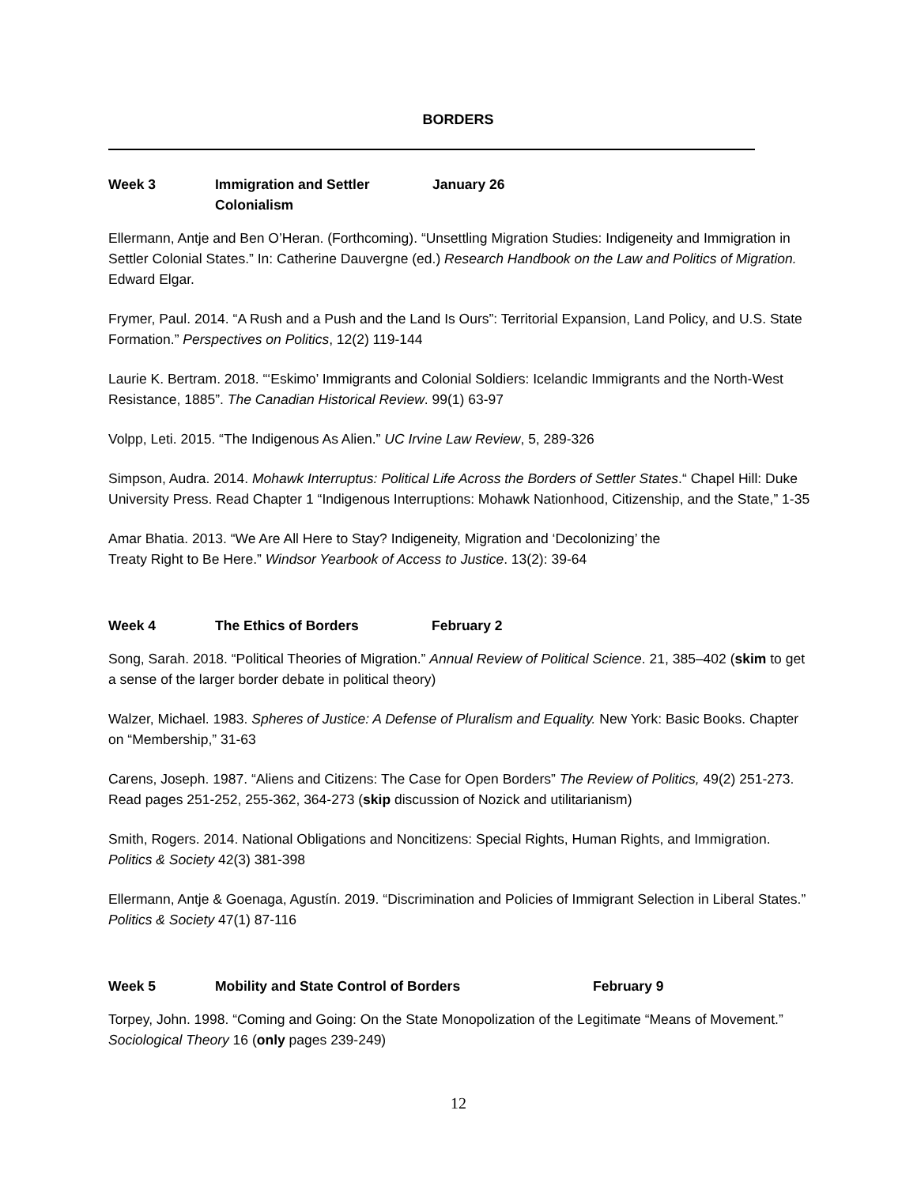BORDERS
Week 3 Immigration and Settler Colonialism January 26
Ellermann, Antje and Ben O’Heran. (Forthcoming). “Unsettling Migration Studies: Indigeneity and Immigration in Settler Colonial States.” In: Catherine Dauvergne (ed.) Research Handbook on the Law and Politics of Migration. Edward Elgar.
Frymer, Paul. 2014. “A Rush and a Push and the Land Is Ours”: Territorial Expansion, Land Policy, and U.S. State Formation.” Perspectives on Politics, 12(2) 119-144
Laurie K. Bertram. 2018. “‘Eskimo’ Immigrants and Colonial Soldiers: Icelandic Immigrants and the North-West Resistance, 1885”. The Canadian Historical Review. 99(1) 63-97
Volpp, Leti. 2015. “The Indigenous As Alien.” UC Irvine Law Review, 5, 289-326
Simpson, Audra. 2014. Mohawk Interruptus: Political Life Across the Borders of Settler States.“ Chapel Hill: Duke University Press. Read Chapter 1 “Indigenous Interruptions: Mohawk Nationhood, Citizenship, and the State,” 1-35
Amar Bhatia. 2013. “We Are All Here to Stay? Indigeneity, Migration and ‘Decolonizing’ the
Treaty Right to Be Here.” Windsor Yearbook of Access to Justice. 13(2): 39-64
Week 4 The Ethics of Borders February 2
Song, Sarah. 2018. “Political Theories of Migration.” Annual Review of Political Science. 21, 385–402 (skim to get a sense of the larger border debate in political theory)
Walzer, Michael. 1983. Spheres of Justice: A Defense of Pluralism and Equality. New York: Basic Books. Chapter on “Membership,” 31-63
Carens, Joseph. 1987. “Aliens and Citizens: The Case for Open Borders” The Review of Politics, 49(2) 251-273. Read pages 251-252, 255-362, 364-273 (skip discussion of Nozick and utilitarianism)
Smith, Rogers. 2014. National Obligations and Noncitizens: Special Rights, Human Rights, and Immigration. Politics & Society 42(3) 381-398
Ellermann, Antje & Goenaga, Agustín. 2019. “Discrimination and Policies of Immigrant Selection in Liberal States.” Politics & Society 47(1) 87-116
Week 5 Mobility and State Control of Borders February 9
Torpey, John. 1998. “Coming and Going: On the State Monopolization of the Legitimate “Means of Movement.” Sociological Theory 16 (only pages 239-249)
12